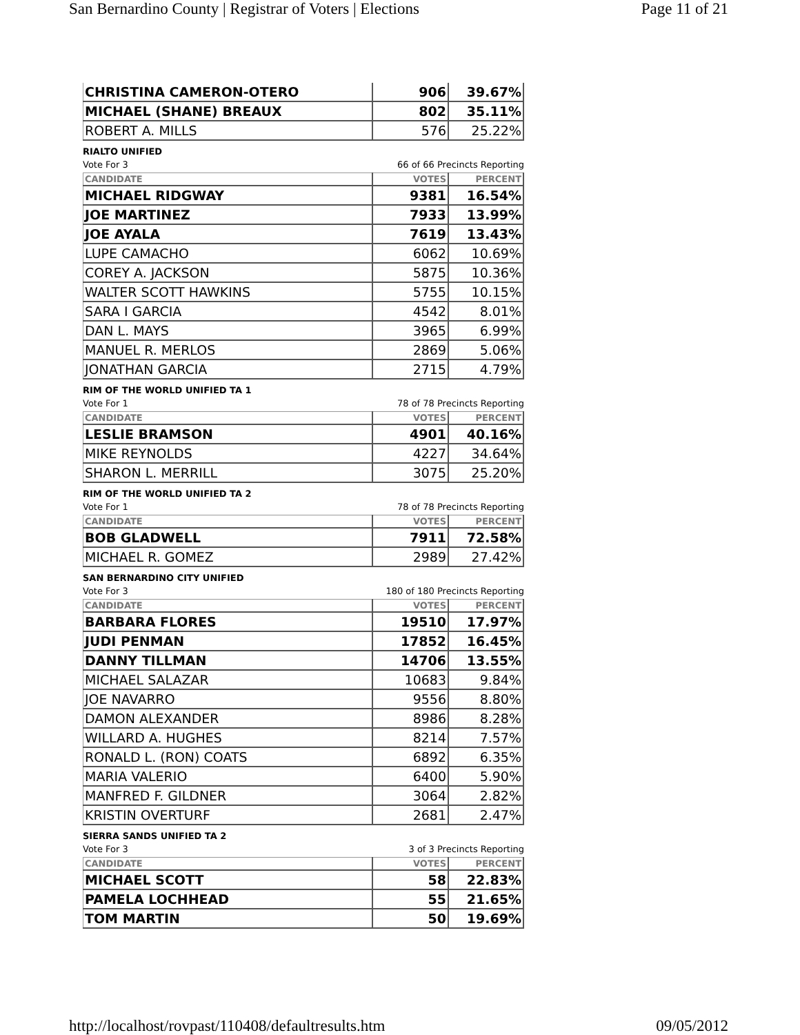San Bernardino County | Registrar of Voters | Elections Page 11 of 21
| CHRISTINA CAMERON-OTERO | 906 | 39.67% |
| MICHAEL (SHANE) BREAUX | 802 | 35.11% |
| ROBERT A. MILLS | 576 | 25.22% |
RIALTO UNIFIED
Vote For 3 66 of 66 Precincts Reporting
| CANDIDATE | VOTES | PERCENT |
| --- | --- | --- |
| MICHAEL RIDGWAY | 9381 | 16.54% |
| JOE MARTINEZ | 7933 | 13.99% |
| JOE AYALA | 7619 | 13.43% |
| LUPE CAMACHO | 6062 | 10.69% |
| COREY A. JACKSON | 5875 | 10.36% |
| WALTER SCOTT HAWKINS | 5755 | 10.15% |
| SARA I GARCIA | 4542 | 8.01% |
| DAN L. MAYS | 3965 | 6.99% |
| MANUEL R. MERLOS | 2869 | 5.06% |
| JONATHAN GARCIA | 2715 | 4.79% |
RIM OF THE WORLD UNIFIED TA 1
Vote For 1 78 of 78 Precincts Reporting
| CANDIDATE | VOTES | PERCENT |
| --- | --- | --- |
| LESLIE BRAMSON | 4901 | 40.16% |
| MIKE REYNOLDS | 4227 | 34.64% |
| SHARON L. MERRILL | 3075 | 25.20% |
RIM OF THE WORLD UNIFIED TA 2
Vote For 1 78 of 78 Precincts Reporting
| CANDIDATE | VOTES | PERCENT |
| --- | --- | --- |
| BOB GLADWELL | 7911 | 72.58% |
| MICHAEL R. GOMEZ | 2989 | 27.42% |
SAN BERNARDINO CITY UNIFIED
Vote For 3 180 of 180 Precincts Reporting
| CANDIDATE | VOTES | PERCENT |
| --- | --- | --- |
| BARBARA FLORES | 19510 | 17.97% |
| JUDI PENMAN | 17852 | 16.45% |
| DANNY TILLMAN | 14706 | 13.55% |
| MICHAEL SALAZAR | 10683 | 9.84% |
| JOE NAVARRO | 9556 | 8.80% |
| DAMON ALEXANDER | 8986 | 8.28% |
| WILLARD A. HUGHES | 8214 | 7.57% |
| RONALD L. (RON) COATS | 6892 | 6.35% |
| MARIA VALERIO | 6400 | 5.90% |
| MANFRED F. GILDNER | 3064 | 2.82% |
| KRISTIN OVERTURF | 2681 | 2.47% |
SIERRA SANDS UNIFIED TA 2
Vote For 3 3 of 3 Precincts Reporting
| CANDIDATE | VOTES | PERCENT |
| --- | --- | --- |
| MICHAEL SCOTT | 58 | 22.83% |
| PAMELA LOCHHEAD | 55 | 21.65% |
| TOM MARTIN | 50 | 19.69% |
http://localhost/rovpast/110408/defaultresults.htm 09/05/2012